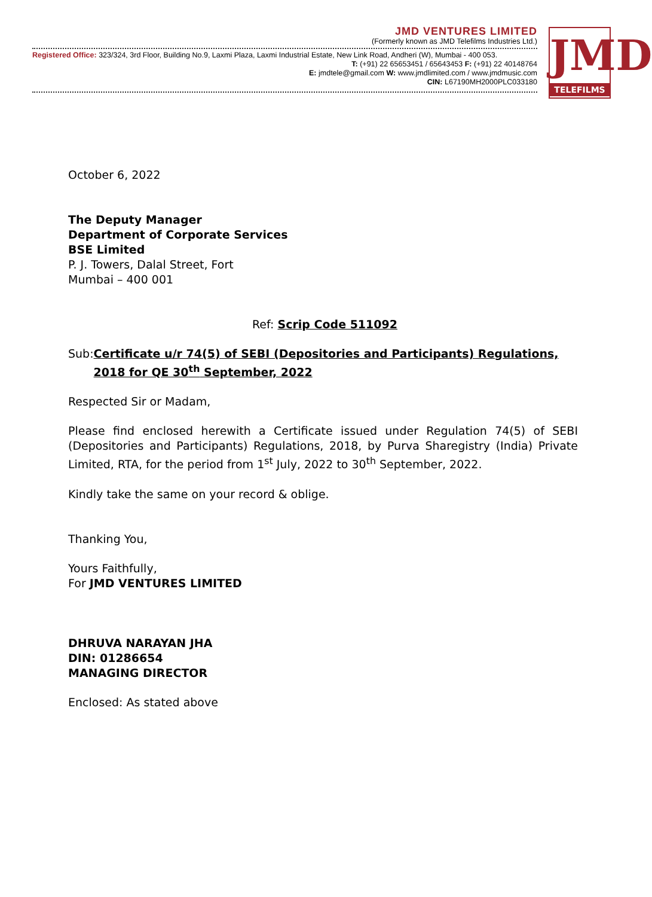JMD VENTURES LIMITED
(Formerly known as JMD Telefilms Industries Ltd.)
Registered Office: 323/324, 3rd Floor, Building No.9, Laxmi Plaza, Laxmi Industrial Estate, New Link Road, Andheri (W), Mumbai - 400 053.
T: (+91) 22 65653451 / 65643453 F: (+91) 22 40148764
E: jmdtele@gmail.com W: www.jmdlimited.com / www.jmdmusic.com
CIN: L67190MH2000PLC033180
JMD
TELEFILMS
October 6, 2022
The Deputy Manager
Department of Corporate Services
BSE Limited
P. J. Towers, Dalal Street, Fort
Mumbai – 400 001
Ref: Scrip Code 511092
Sub: Certificate u/r 74(5) of SEBI (Depositories and Participants) Regulations, 2018 for QE 30<sup>th</sup> September, 2022
Respected Sir or Madam,
Please find enclosed herewith a Certificate issued under Regulation 74(5) of SEBI (Depositories and Participants) Regulations, 2018, by Purva Sharegistry (India) Private Limited, RTA, for the period from 1<sup>st</sup> July, 2022 to 30<sup>th</sup> September, 2022.
Kindly take the same on your record & oblige.
Thanking You,
Yours Faithfully,
For JMD VENTURES LIMITED
DHRUVA NARAYAN JHA
DIN: 01286654
MANAGING DIRECTOR
Enclosed: As stated above